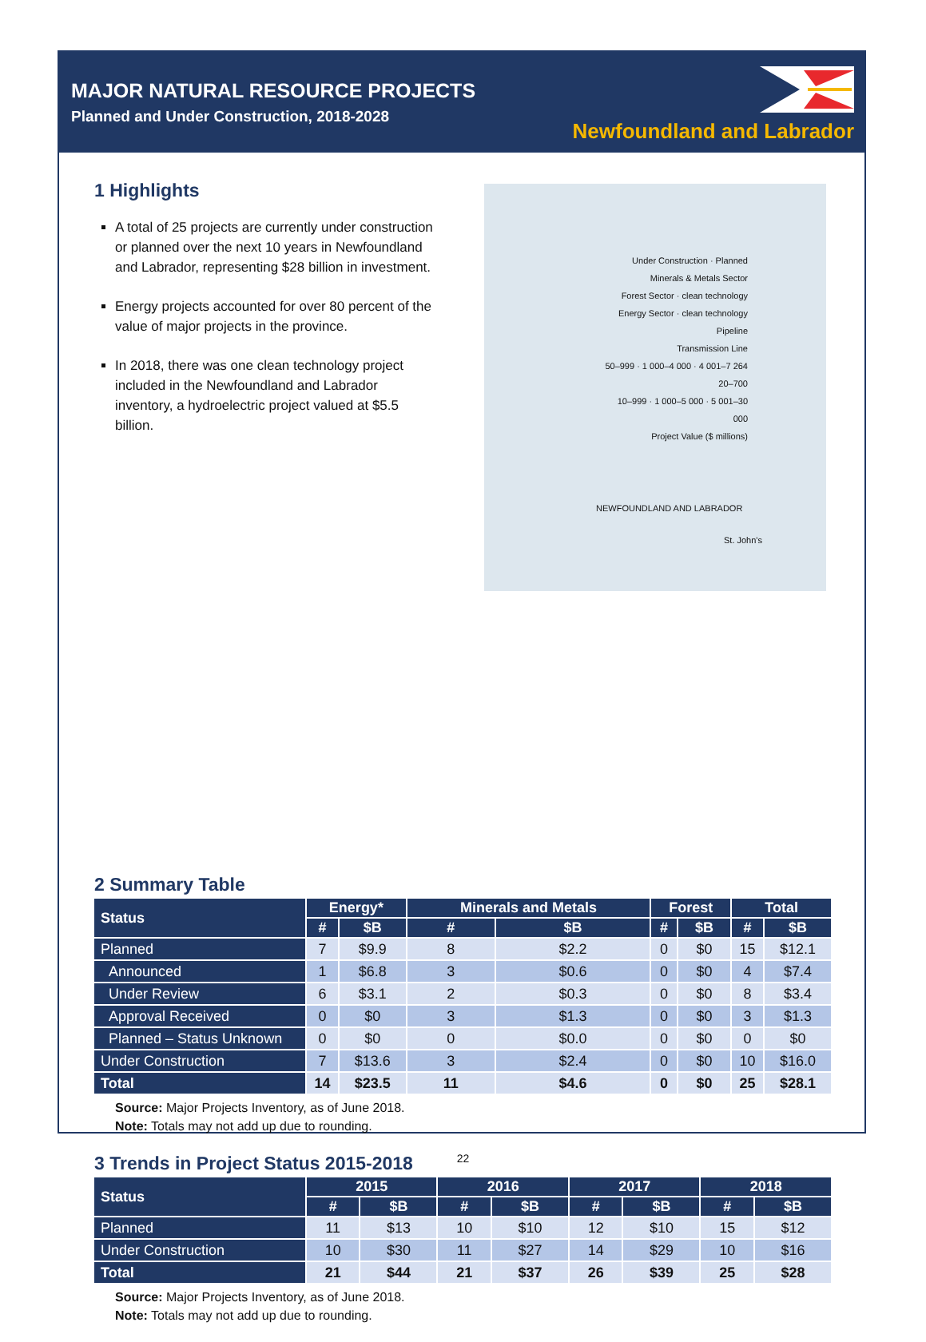MAJOR NATURAL RESOURCE PROJECTS
Planned and Under Construction, 2018-2028
Newfoundland and Labrador
1 Highlights
A total of 25 projects are currently under construction or planned over the next 10 years in Newfoundland and Labrador, representing $28 billion in investment.
Energy projects accounted for over 80 percent of the value of major projects in the province.
In 2018, there was one clean technology project included in the Newfoundland and Labrador inventory, a hydroelectric project valued at $5.5 billion.
Under Construction · Planned
Minerals & Metals Sector
Forest Sector · clean technology
Energy Sector · clean technology
Pipeline
Transmission Line
50–999 · 1 000–4 000 · 4 001–7 264
20–700
10–999 · 1 000–5 000 · 5 001–30 000
Project Value ($ millions)
NEWFOUNDLAND AND LABRADOR
St. John's
2 Summary Table
| Status | Energy* | | Minerals and Metals | | Forest | | Total | |
| --- | --- | --- | --- | --- | --- | --- | --- | --- |
| | # | $B | # | $B | # | $B | # | $B |
| Planned | 7 | $9.9 | 8 | $2.2 | 0 | $0 | 15 | $12.1 |
| Announced | 1 | $6.8 | 3 | $0.6 | 0 | $0 | 4 | $7.4 |
| Under Review | 6 | $3.1 | 2 | $0.3 | 0 | $0 | 8 | $3.4 |
| Approval Received | 0 | $0 | 3 | $1.3 | 0 | $0 | 3 | $1.3 |
| Planned – Status Unknown | 0 | $0 | 0 | $0.0 | 0 | $0 | 0 | $0 |
| Under Construction | 7 | $13.6 | 3 | $2.4 | 0 | $0 | 10 | $16.0 |
| Total | 14 | $23.5 | 11 | $4.6 | 0 | $0 | 25 | $28.1 |
Source: Major Projects Inventory, as of June 2018.
Note: Totals may not add up due to rounding.
3 Trends in Project Status 2015-2018
| Status | 2015 | | 2016 | | 2017 | | 2018 | |
| --- | --- | --- | --- | --- | --- | --- | --- | --- |
| | # | $B | # | $B | # | $B | # | $B |
| Planned | 11 | $13 | 10 | $10 | 12 | $10 | 15 | $12 |
| Under Construction | 10 | $30 | 11 | $27 | 14 | $29 | 10 | $16 |
| Total | 21 | $44 | 21 | $37 | 26 | $39 | 25 | $28 |
Source: Major Projects Inventory, as of June 2018.
Note: Totals may not add up due to rounding.
22